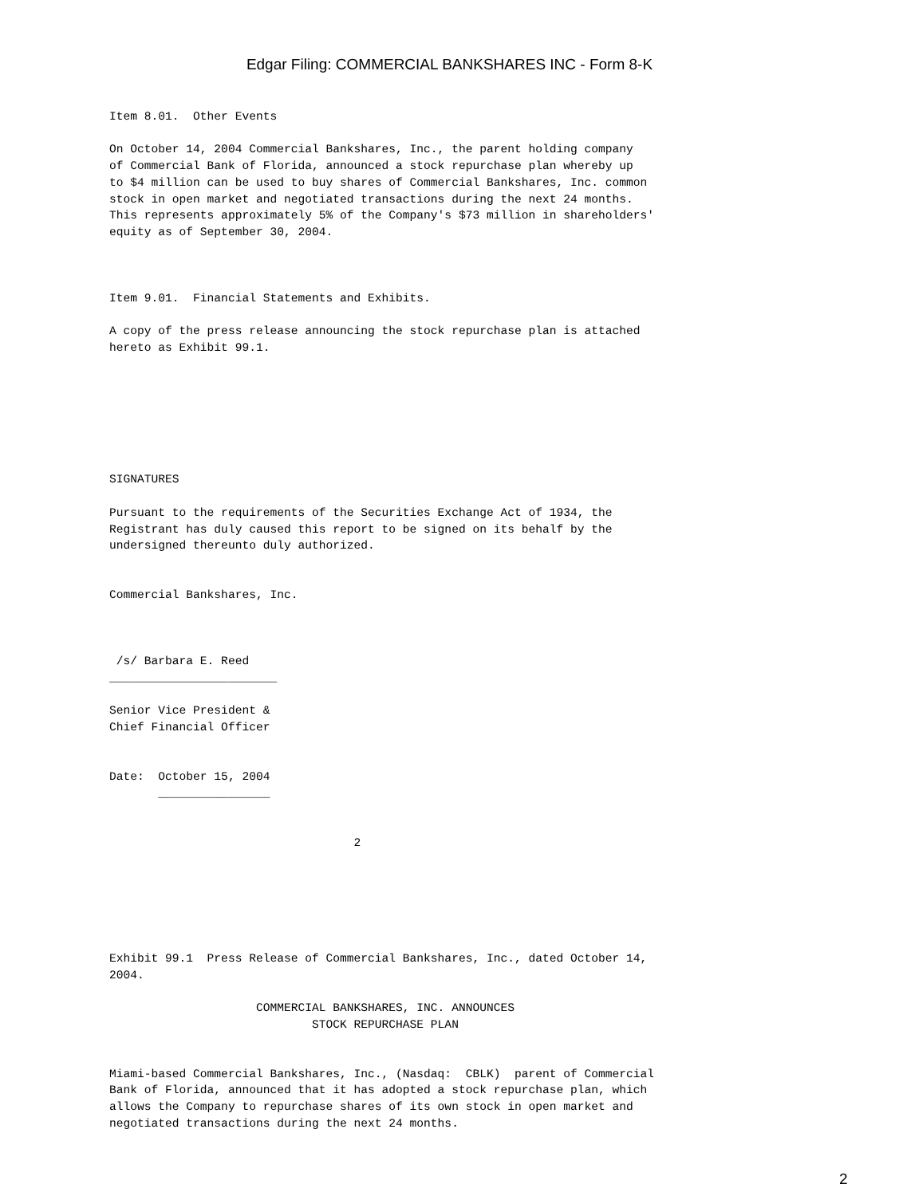Edgar Filing: COMMERCIAL BANKSHARES INC - Form 8-K
Item 8.01.  Other Events

On October 14, 2004 Commercial Bankshares, Inc., the parent holding company
of Commercial Bank of Florida, announced a stock repurchase plan whereby up
to $4 million can be used to buy shares of Commercial Bankshares, Inc. common
stock in open market and negotiated transactions during the next 24 months.
This represents approximately 5% of the Company's $73 million in shareholders'
equity as of September 30, 2004.



Item 9.01.  Financial Statements and Exhibits.

A copy of the press release announcing the stock repurchase plan is attached
hereto as Exhibit 99.1.







SIGNATURES

Pursuant to the requirements of the Securities Exchange Act of 1934, the
Registrant has duly caused this report to be signed on its behalf by the
undersigned thereunto duly authorized.


Commercial Bankshares, Inc.



 /s/ Barbara E. Reed
________________________

Senior Vice President &
Chief Financial Officer


Date:  October 15, 2004
       ________________


                                   2






Exhibit 99.1  Press Release of Commercial Bankshares, Inc., dated October 14,
2004.

                     COMMERCIAL BANKSHARES, INC. ANNOUNCES
                             STOCK REPURCHASE PLAN


Miami-based Commercial Bankshares, Inc., (Nasdaq:  CBLK)  parent of Commercial
Bank of Florida, announced that it has adopted a stock repurchase plan, which
allows the Company to repurchase shares of its own stock in open market and
negotiated transactions during the next 24 months.
2